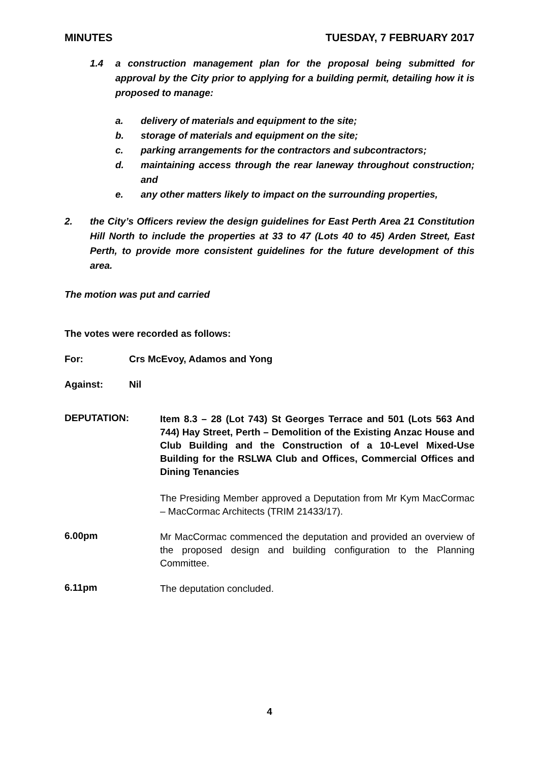MINUTES TUESDAY, 7 FEBRUARY 2017
1.4 a construction management plan for the proposal being submitted for approval by the City prior to applying for a building permit, detailing how it is proposed to manage:
a. delivery of materials and equipment to the site;
b. storage of materials and equipment on the site;
c. parking arrangements for the contractors and subcontractors;
d. maintaining access through the rear laneway throughout construction; and
e. any other matters likely to impact on the surrounding properties,
2. the City’s Officers review the design guidelines for East Perth Area 21 Constitution Hill North to include the properties at 33 to 47 (Lots 40 to 45) Arden Street, East Perth, to provide more consistent guidelines for the future development of this area.
The motion was put and carried
The votes were recorded as follows:
For: Crs McEvoy, Adamos and Yong
Against: Nil
DEPUTATION:
Item 8.3 – 28 (Lot 743) St Georges Terrace and 501 (Lots 563 And 744) Hay Street, Perth – Demolition of the Existing Anzac House and Club Building and the Construction of a 10-Level Mixed-Use Building for the RSLWA Club and Offices, Commercial Offices and Dining Tenancies
The Presiding Member approved a Deputation from Mr Kym MacCormac – MacCormac Architects (TRIM 21433/17).
6.00pm
Mr MacCormac commenced the deputation and provided an overview of the proposed design and building configuration to the Planning Committee.
6.11pm
The deputation concluded.
4